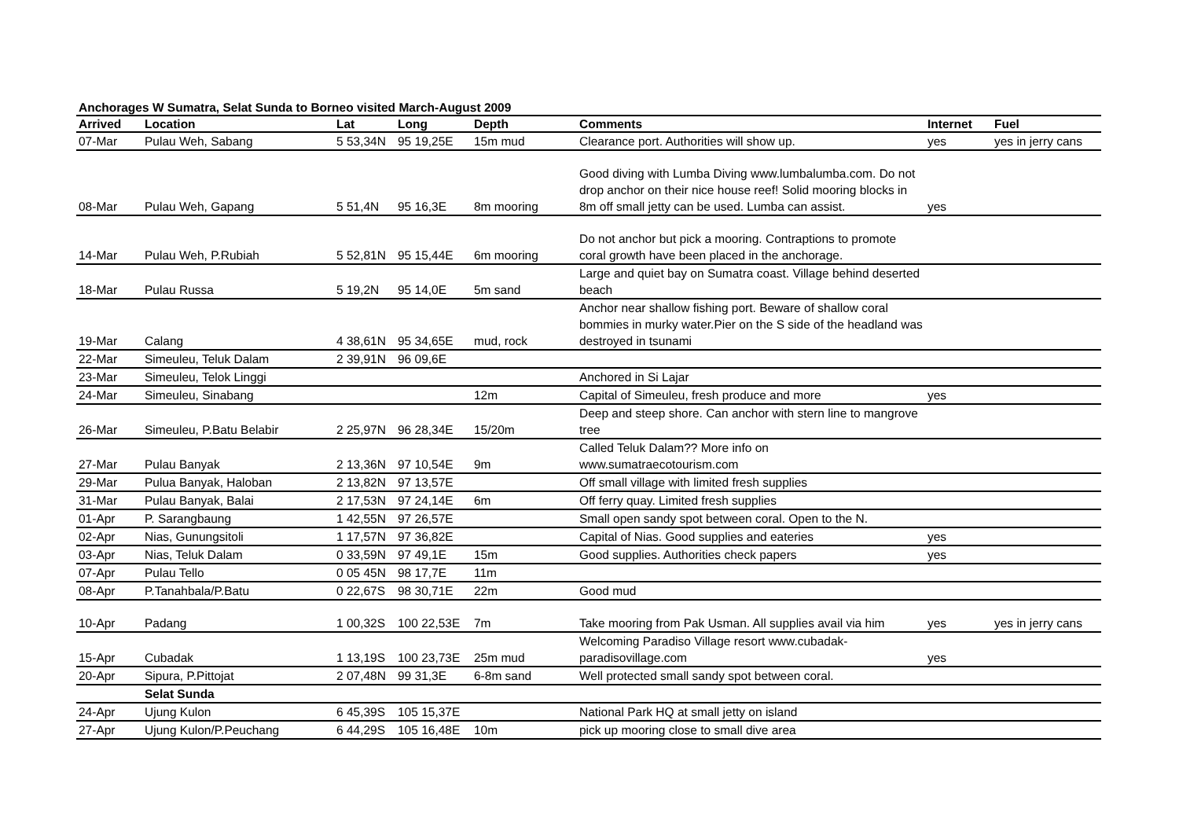Anchorages W Sumatra, Selat Sunda to Borneo visited March-August 2009
| Arrived | Location | Lat | Long | Depth | Comments | Internet | Fuel |
| --- | --- | --- | --- | --- | --- | --- | --- |
| 07-Mar | Pulau Weh, Sabang | 5 53,34N | 95 19,25E | 15m mud | Clearance port. Authorities will show up. | yes | yes in jerry cans |
| 08-Mar | Pulau Weh, Gapang | 5 51,4N | 95 16,3E | 8m mooring | Good diving with Lumba Diving www.lumbalumba.com. Do not drop anchor on their nice house reef! Solid mooring blocks in 8m off small jetty can be used. Lumba can assist. | yes | |
| 14-Mar | Pulau Weh, P.Rubiah | 5 52,81N | 95 15,44E | 6m mooring | Do not anchor but pick a mooring. Contraptions to promote coral growth have been placed in the anchorage. | | |
| 18-Mar | Pulau Russa | 5 19,2N | 95 14,0E | 5m sand | Large and quiet bay on Sumatra coast. Village behind deserted beach | | |
| 19-Mar | Calang | 4 38,61N | 95 34,65E | mud, rock | Anchor near shallow fishing port. Beware of shallow coral bommies in murky water.Pier on the S side of the headland was destroyed in tsunami | | |
| 22-Mar | Simeuleu, Teluk Dalam | 2 39,91N | 96 09,6E | | | | |
| 23-Mar | Simeuleu, Telok Linggi | | | | Anchored in Si Lajar | | |
| 24-Mar | Simeuleu, Sinabang | | | 12m | Capital of Simeuleu, fresh produce and more | yes | |
| 26-Mar | Simeuleu, P.Batu Belabir | 2 25,97N | 96 28,34E | 15/20m | Deep and steep shore. Can anchor with stern line to mangrove tree | | |
| 27-Mar | Pulau Banyak | 2 13,36N | 97 10,54E | 9m | Called Teluk Dalam?? More info on www.sumatraecotourism.com | | |
| 29-Mar | Pulua Banyak, Haloban | 2 13,82N | 97 13,57E | | Off small village with limited fresh supplies | | |
| 31-Mar | Pulau Banyak, Balai | 2 17,53N | 97 24,14E | 6m | Off ferry quay. Limited fresh supplies | | |
| 01-Apr | P. Sarangbaung | 1 42,55N | 97 26,57E | | Small open sandy spot between coral. Open to the N. | | |
| 02-Apr | Nias, Gunungsitoli | 1 17,57N | 97 36,82E | | Capital of Nias. Good supplies and eateries | yes | |
| 03-Apr | Nias, Teluk Dalam | 0 33,59N | 97 49,1E | 15m | Good supplies. Authorities check papers | yes | |
| 07-Apr | Pulau Tello | 0 05 45N | 98 17,7E | 11m | | | |
| 08-Apr | P.Tanahbala/P.Batu | 0 22,67S | 98 30,71E | 22m | Good mud | | |
| 10-Apr | Padang | 1 00,32S | 100 22,53E | 7m | Take mooring from Pak Usman. All supplies avail via him | yes | yes in jerry cans |
| 15-Apr | Cubadak | 1 13,19S | 100 23,73E | 25m mud | Welcoming Paradiso Village resort www.cubadak-paradisovillage.com | yes | |
| 20-Apr | Sipura, P.Pittojat | 2 07,48N | 99 31,3E | 6-8m sand | Well protected small sandy spot between coral. | | |
| | Selat Sunda | | | | | | |
| 24-Apr | Ujung Kulon | 6 45,39S | 105 15,37E | | National Park HQ at small jetty on island | | |
| 27-Apr | Ujung Kulon/P.Peuchang | 6 44,29S | 105 16,48E | 10m | pick up mooring close to small dive area | | |